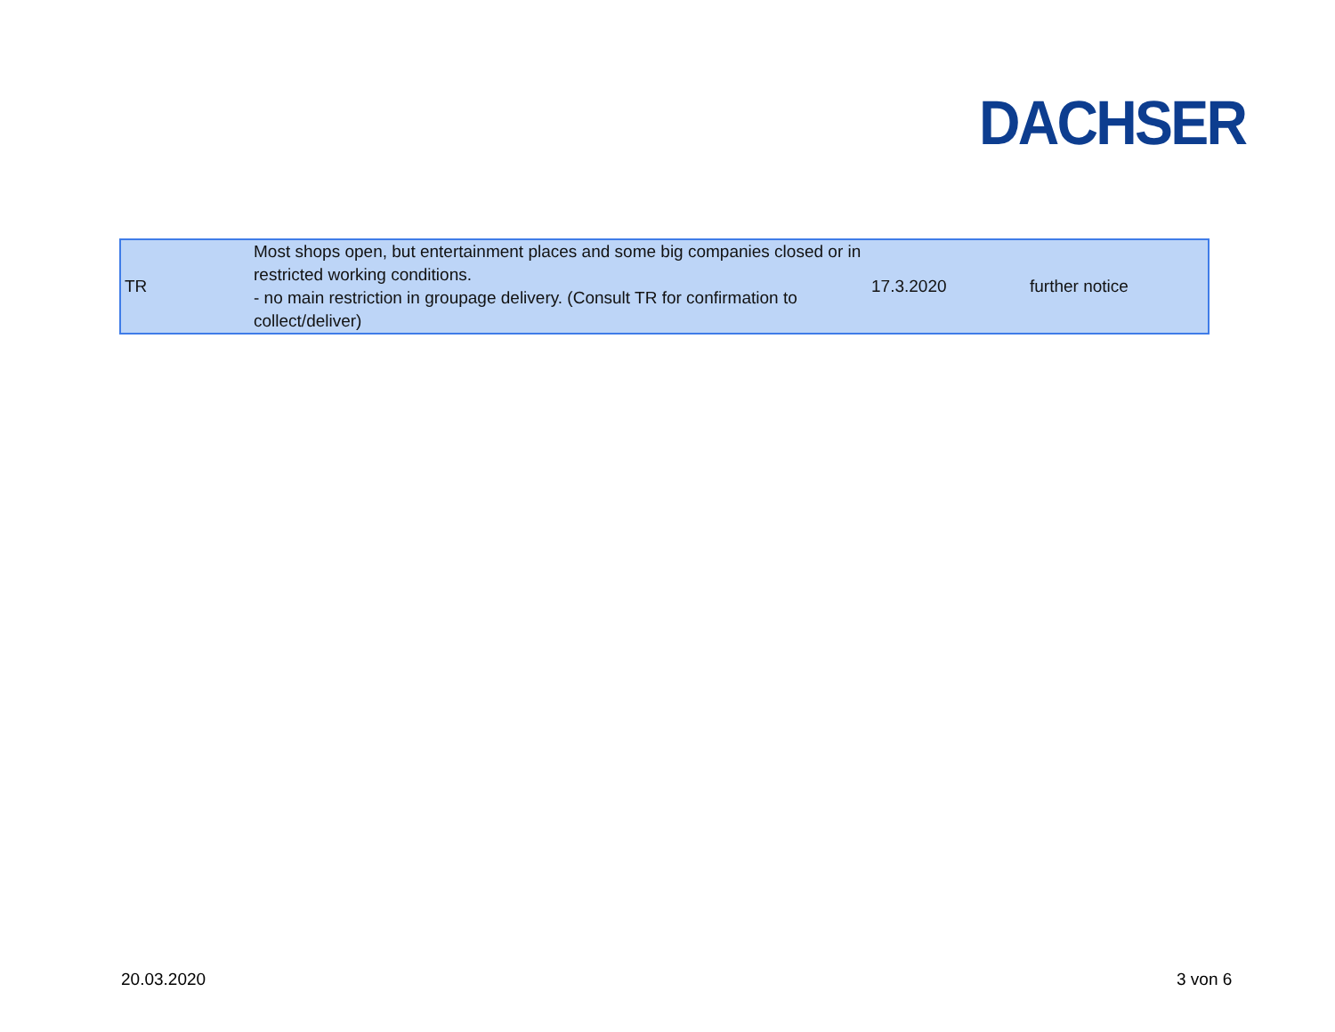DACHSER
| TR | Most shops open, but entertainment places and some big companies closed or in restricted working conditions. - no main restriction in groupage delivery. (Consult TR for confirmation to collect/deliver) | 17.3.2020 | further notice |
20.03.2020 3 von 6